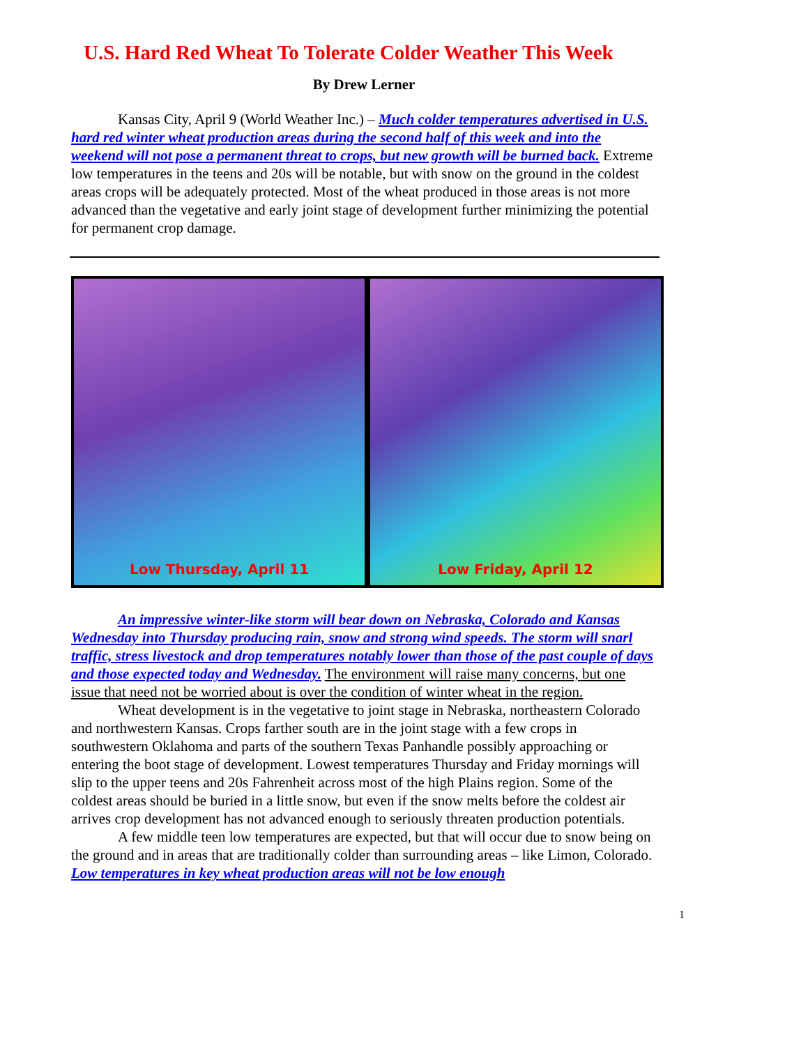U.S. Hard Red Wheat To Tolerate Colder Weather This Week
By Drew Lerner
Kansas City, April 9 (World Weather Inc.) – Much colder temperatures advertised in U.S. hard red winter wheat production areas during the second half of this week and into the weekend will not pose a permanent threat to crops, but new growth will be burned back. Extreme low temperatures in the teens and 20s will be notable, but with snow on the ground in the coldest areas crops will be adequately protected. Most of the wheat produced in those areas is not more advanced than the vegetative and early joint stage of development further minimizing the potential for permanent crop damage.
Low Thursday, April 11 Low Friday, April 12
An impressive winter-like storm will bear down on Nebraska, Colorado and Kansas Wednesday into Thursday producing rain, snow and strong wind speeds. The storm will snarl traffic, stress livestock and drop temperatures notably lower than those of the past couple of days and those expected today and Wednesday. The environment will raise many concerns, but one issue that need not be worried about is over the condition of winter wheat in the region.
Wheat development is in the vegetative to joint stage in Nebraska, northeastern Colorado and northwestern Kansas. Crops farther south are in the joint stage with a few crops in southwestern Oklahoma and parts of the southern Texas Panhandle possibly approaching or entering the boot stage of development. Lowest temperatures Thursday and Friday mornings will slip to the upper teens and 20s Fahrenheit across most of the high Plains region. Some of the coldest areas should be buried in a little snow, but even if the snow melts before the coldest air arrives crop development has not advanced enough to seriously threaten production potentials.
A few middle teen low temperatures are expected, but that will occur due to snow being on the ground and in areas that are traditionally colder than surrounding areas – like Limon, Colorado. Low temperatures in key wheat production areas will not be low enough
1